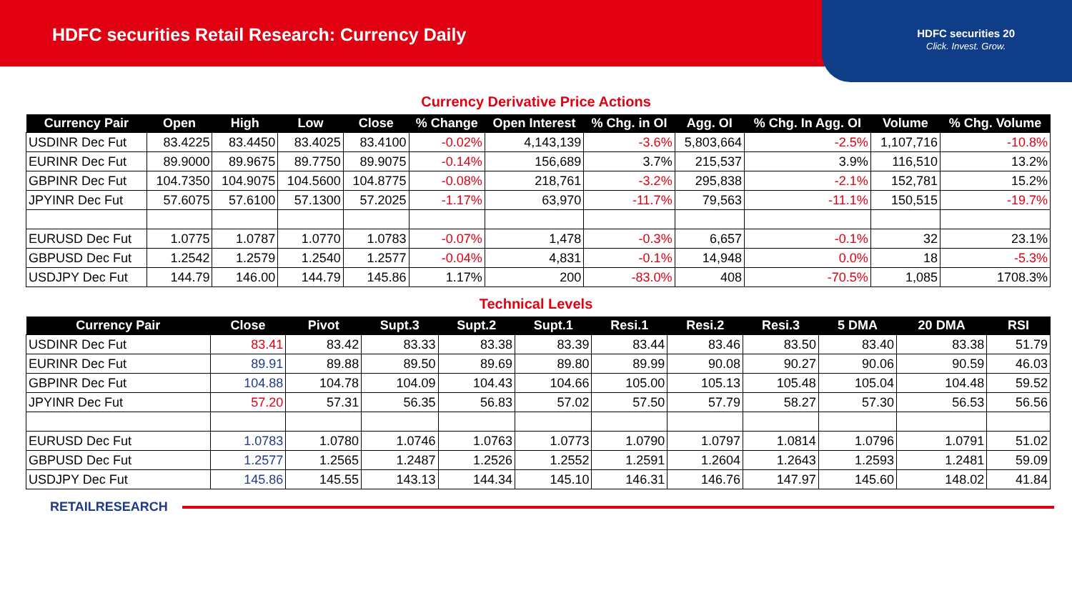HDFC securities Retail Research: Currency Daily
HDFC securities 20
Click. Invest. Grow.
Currency Derivative Price Actions
| Currency Pair | Open | High | Low | Close | % Change | Open Interest | % Chg. in OI | Agg. OI | % Chg. In Agg. OI | Volume | % Chg. Volume |
| --- | --- | --- | --- | --- | --- | --- | --- | --- | --- | --- | --- |
| USDINR Dec Fut | 83.4225 | 83.4450 | 83.4025 | 83.4100 | -0.02% | 4,143,139 | -3.6% | 5,803,664 | -2.5% | 1,107,716 | -10.8% |
| EURINR Dec Fut | 89.9000 | 89.9675 | 89.7750 | 89.9075 | -0.14% | 156,689 | 3.7% | 215,537 | 3.9% | 116,510 | 13.2% |
| GBPINR Dec Fut | 104.7350 | 104.9075 | 104.5600 | 104.8775 | -0.08% | 218,761 | -3.2% | 295,838 | -2.1% | 152,781 | 15.2% |
| JPYINR Dec Fut | 57.6075 | 57.6100 | 57.1300 | 57.2025 | -1.17% | 63,970 | -11.7% | 79,563 | -11.1% | 150,515 | -19.7% |
| EURUSD Dec Fut | 1.0775 | 1.0787 | 1.0770 | 1.0783 | -0.07% | 1,478 | -0.3% | 6,657 | -0.1% | 32 | 23.1% |
| GBPUSD Dec Fut | 1.2542 | 1.2579 | 1.2540 | 1.2577 | -0.04% | 4,831 | -0.1% | 14,948 | 0.0% | 18 | -5.3% |
| USDJPY Dec Fut | 144.79 | 146.00 | 144.79 | 145.86 | 1.17% | 200 | -83.0% | 408 | -70.5% | 1,085 | 1708.3% |
Technical Levels
| Currency Pair | Close | Pivot | Supt.3 | Supt.2 | Supt.1 | Resi.1 | Resi.2 | Resi.3 | 5 DMA | 20 DMA | RSI |
| --- | --- | --- | --- | --- | --- | --- | --- | --- | --- | --- | --- |
| USDINR Dec Fut | 83.41 | 83.42 | 83.33 | 83.38 | 83.39 | 83.44 | 83.46 | 83.50 | 83.40 | 83.38 | 51.79 |
| EURINR Dec Fut | 89.91 | 89.88 | 89.50 | 89.69 | 89.80 | 89.99 | 90.08 | 90.27 | 90.06 | 90.59 | 46.03 |
| GBPINR Dec Fut | 104.88 | 104.78 | 104.09 | 104.43 | 104.66 | 105.00 | 105.13 | 105.48 | 105.04 | 104.48 | 59.52 |
| JPYINR Dec Fut | 57.20 | 57.31 | 56.35 | 56.83 | 57.02 | 57.50 | 57.79 | 58.27 | 57.30 | 56.53 | 56.56 |
| EURUSD Dec Fut | 1.0783 | 1.0780 | 1.0746 | 1.0763 | 1.0773 | 1.0790 | 1.0797 | 1.0814 | 1.0796 | 1.0791 | 51.02 |
| GBPUSD Dec Fut | 1.2577 | 1.2565 | 1.2487 | 1.2526 | 1.2552 | 1.2591 | 1.2604 | 1.2643 | 1.2593 | 1.2481 | 59.09 |
| USDJPY Dec Fut | 145.86 | 145.55 | 143.13 | 144.34 | 145.10 | 146.31 | 146.76 | 147.97 | 145.60 | 148.02 | 41.84 |
RETAILRESEARCH